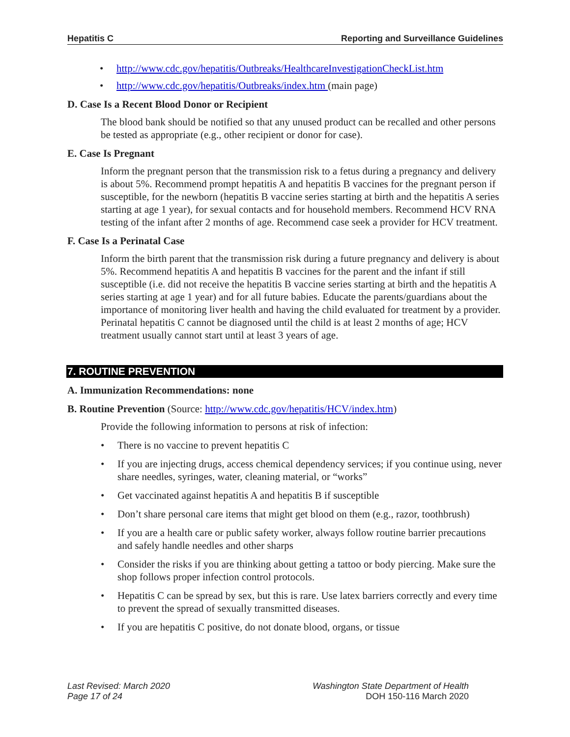Hepatitis C Reporting and Surveillance Guidelines
http://www.cdc.gov/hepatitis/Outbreaks/HealthcareInvestigationCheckList.htm
http://www.cdc.gov/hepatitis/Outbreaks/index.htm (main page)
D. Case Is a Recent Blood Donor or Recipient
The blood bank should be notified so that any unused product can be recalled and other persons be tested as appropriate (e.g., other recipient or donor for case).
E. Case Is Pregnant
Inform the pregnant person that the transmission risk to a fetus during a pregnancy and delivery is about 5%. Recommend prompt hepatitis A and hepatitis B vaccines for the pregnant person if susceptible, for the newborn (hepatitis B vaccine series starting at birth and the hepatitis A series starting at age 1 year), for sexual contacts and for household members. Recommend HCV RNA testing of the infant after 2 months of age. Recommend case seek a provider for HCV treatment.
F. Case Is a Perinatal Case
Inform the birth parent that the transmission risk during a future pregnancy and delivery is about 5%. Recommend hepatitis A and hepatitis B vaccines for the parent and the infant if still susceptible (i.e. did not receive the hepatitis B vaccine series starting at birth and the hepatitis A series starting at age 1 year) and for all future babies. Educate the parents/guardians about the importance of monitoring liver health and having the child evaluated for treatment by a provider. Perinatal hepatitis C cannot be diagnosed until the child is at least 2 months of age; HCV treatment usually cannot start until at least 3 years of age.
7. ROUTINE PREVENTION
A. Immunization Recommendations: none
B. Routine Prevention (Source: http://www.cdc.gov/hepatitis/HCV/index.htm)
Provide the following information to persons at risk of infection:
There is no vaccine to prevent hepatitis C
If you are injecting drugs, access chemical dependency services; if you continue using, never share needles, syringes, water, cleaning material, or “works”
Get vaccinated against hepatitis A and hepatitis B if susceptible
Don’t share personal care items that might get blood on them (e.g., razor, toothbrush)
If you are a health care or public safety worker, always follow routine barrier precautions and safely handle needles and other sharps
Consider the risks if you are thinking about getting a tattoo or body piercing. Make sure the shop follows proper infection control protocols.
Hepatitis C can be spread by sex, but this is rare. Use latex barriers correctly and every time to prevent the spread of sexually transmitted diseases.
If you are hepatitis C positive, do not donate blood, organs, or tissue
Last Revised: March 2020
Page 17 of 24
Washington State Department of Health
DOH 150-116 March 2020